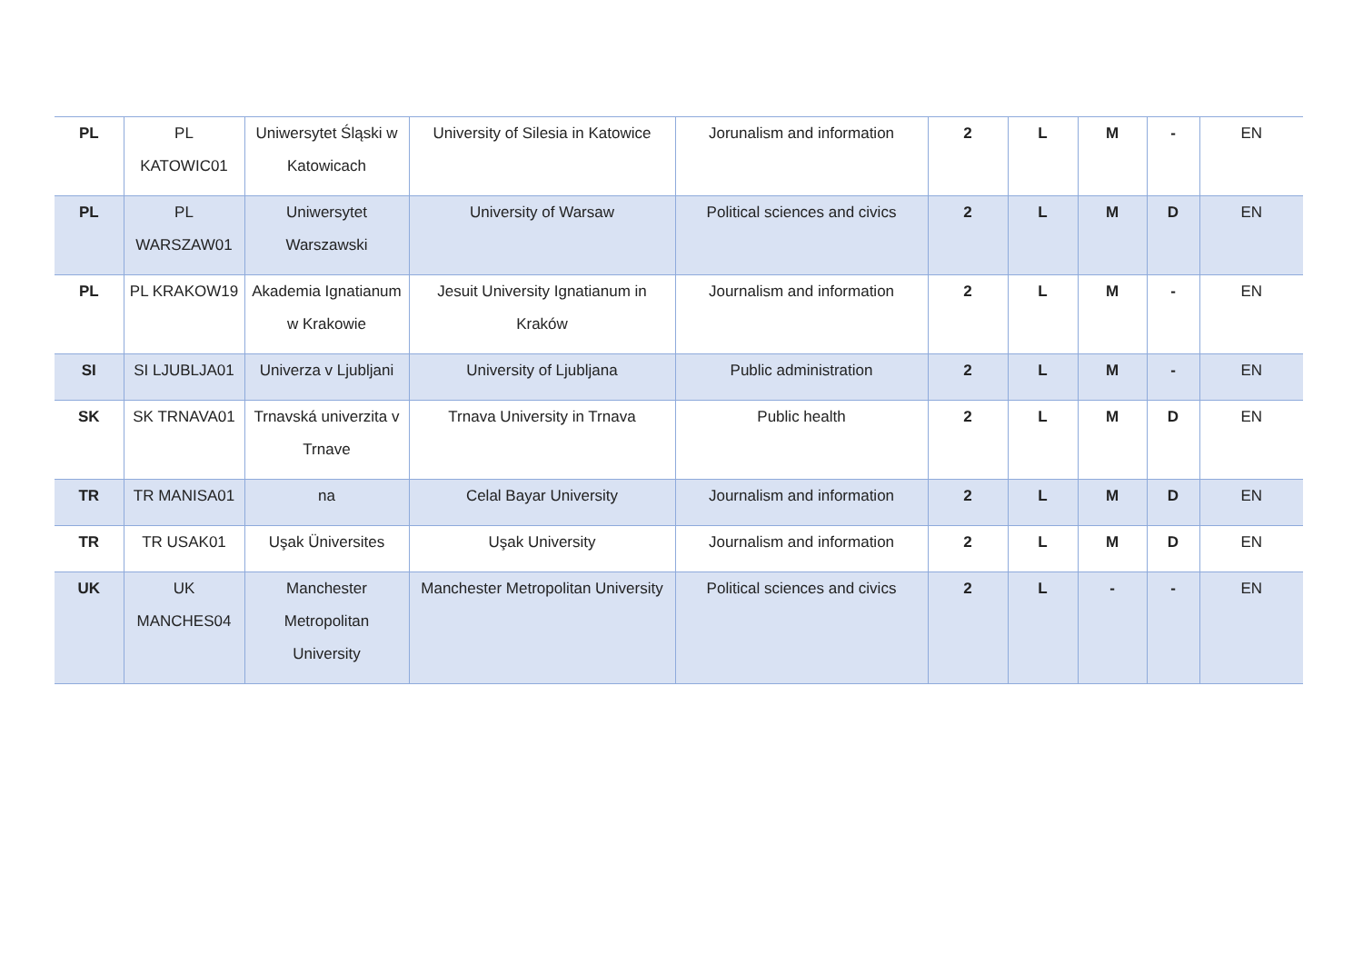| PL | PL KATOWIC01 | Uniwersytet Śląski w Katowicach | University of Silesia in Katowice | Jorunalism and information | 2 | L | M | - | EN |
| PL | PL WARSZAW01 | Uniwersytet Warszawski | University of Warsaw | Political sciences and civics | 2 | L | M | D | EN |
| PL | PL KRAKOW19 | Akademia Ignatianum w Krakowie | Jesuit University Ignatianum in Kraków | Journalism and information | 2 | L | M | - | EN |
| SI | SI LJUBLJA01 | Univerza v Ljubljani | University of Ljubljana | Public administration | 2 | L | M | - | EN |
| SK | SK TRNAVA01 | Trnavská univerzita v Trnave | Trnava University in Trnava | Public health | 2 | L | M | D | EN |
| TR | TR MANISA01 | na | Celal Bayar University | Journalism and information | 2 | L | M | D | EN |
| TR | TR USAK01 | Uşak Üniversites | Uşak University | Journalism and information | 2 | L | M | D | EN |
| UK | UK MANCHES04 | Manchester Metropolitan University | Manchester Metropolitan University | Political sciences and civics | 2 | L | - | - | EN |